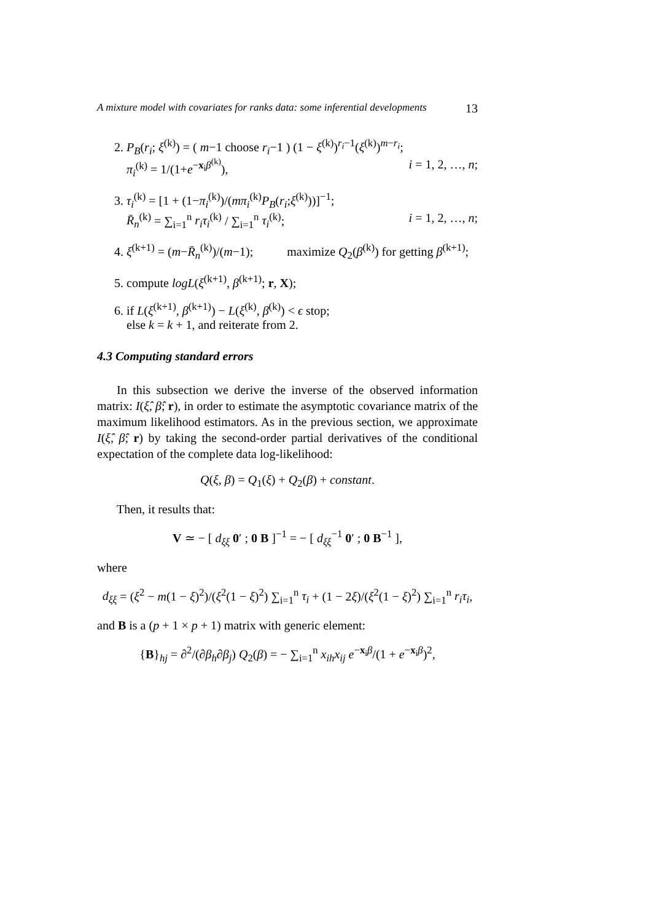A mixture model with covariates for ranks data: some inferential developments 13
2. P<sub>B</sub>(r<sub>i</sub>; ξ<sup>(k)</sup>) = ( m−1 choose r<sub>i</sub>−1 ) (1 − ξ<sup>(k)</sup>)<sup>r<sub>i</sub>−1</sup>(ξ<sup>(k)</sup>)<sup>m−r<sub>i</sub></sup>;
π<sub>i</sub><sup>(k)</sup> = 1/(1+e<sup>−x<sub>i</sub>β<sup>(k)</sup></sup>), i = 1, 2, …, n;
3. τ<sub>i</sub><sup>(k)</sup> = [1 + (1−π<sub>i</sub><sup>(k)</sup>)/(mπ<sub>i</sub><sup>(k)</sup>P<sub>B</sub>(r<sub>i</sub>;ξ<sup>(k)</sup>))]<sup>−1</sup>;
R̄<sub>n</sub><sup>(k)</sup> = ∑<sub>i=1</sub><sup>n</sup> r<sub>i</sub>τ<sub>i</sub><sup>(k)</sup> / ∑<sub>i=1</sub><sup>n</sup> τ<sub>i</sub><sup>(k)</sup>; i = 1, 2, …, n;
4. ξ<sup>(k+1)</sup> = (m−R̄<sub>n</sub><sup>(k)</sup>)/(m−1); maximize Q<sub>2</sub>(β<sup>(k)</sup>) for getting β<sup>(k+1)</sup>;
5. compute logL(ξ<sup>(k+1)</sup>, β<sup>(k+1)</sup>; r, X);
6. if L(ξ<sup>(k+1)</sup>, β<sup>(k+1)</sup>) − L(ξ<sup>(k)</sup>, β<sup>(k)</sup>) < ϵ stop;
else k = k + 1, and reiterate from 2.
4.3 Computing standard errors
In this subsection we derive the inverse of the observed information matrix: I(ξ̂, β̂; r), in order to estimate the asymptotic covariance matrix of the maximum likelihood estimators. As in the previous section, we approximate I(ξ̂, β̂; r) by taking the second-order partial derivatives of the conditional expectation of the complete data log-likelihood:
Q(ξ, β) = Q<sub>1</sub>(ξ) + Q<sub>2</sub>(β) + constant.
Then, it results that:
V ≃ − [ d<sub>ξξ</sub> 0′ ; 0 B ]<sup>−1</sup> = − [ d<sub>ξξ</sub><sup>−1</sup> 0′ ; 0 B<sup>−1</sup> ],
where
d<sub>ξξ</sub> = (ξ<sup>2</sup> − m(1 − ξ)<sup>2</sup>)/(ξ<sup>2</sup>(1 − ξ)<sup>2</sup>) ∑<sub>i=1</sub><sup>n</sup> τ<sub>i</sub> + (1 − 2ξ)/(ξ<sup>2</sup>(1 − ξ)<sup>2</sup>) ∑<sub>i=1</sub><sup>n</sup> r<sub>i</sub>τ<sub>i</sub>,
and B is a (p + 1 × p + 1) matrix with generic element:
{B}<sub>hj</sub> = ∂<sup>2</sup>/(∂β<sub>h</sub>∂β<sub>j</sub>) Q<sub>2</sub>(β) = − ∑<sub>i=1</sub><sup>n</sup> x<sub>ih</sub>x<sub>ij</sub> e<sup>−x<sub>i</sub>β</sup>/(1 + e<sup>−x<sub>i</sub>β</sup>)<sup>2</sup>,